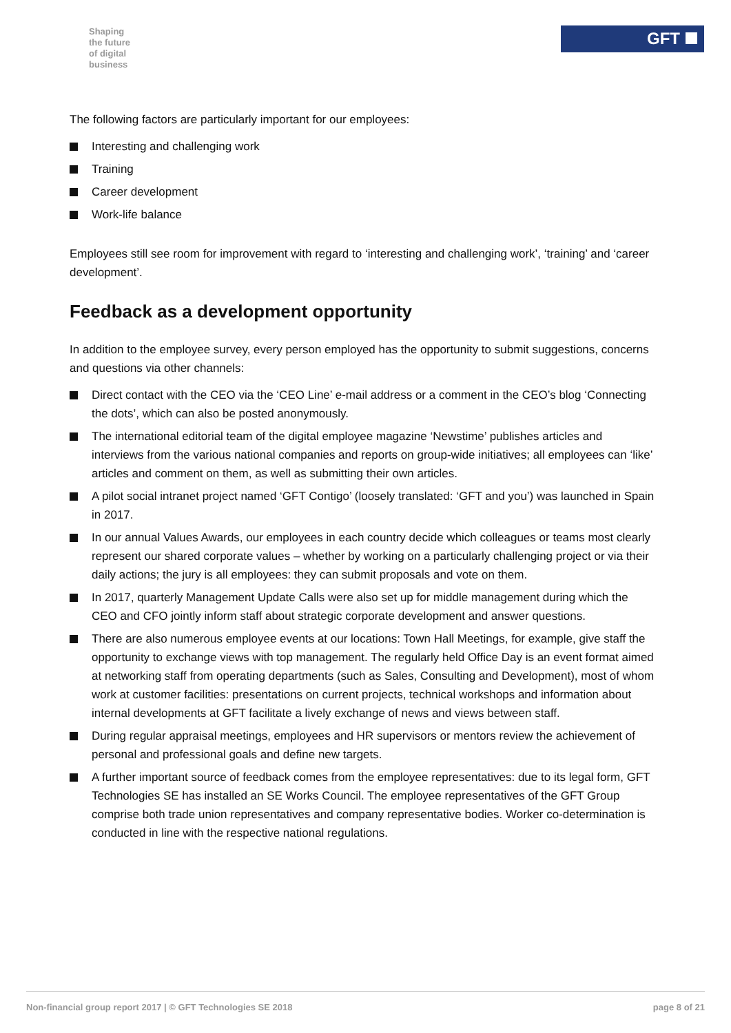Shaping
the future
of digital
business
GFT
The following factors are particularly important for our employees:
Interesting and challenging work
Training
Career development
Work-life balance
Employees still see room for improvement with regard to ‘interesting and challenging work’, ‘training’ and ‘career development’.
Feedback as a development opportunity
In addition to the employee survey, every person employed has the opportunity to submit suggestions, concerns and questions via other channels:
Direct contact with the CEO via the ‘CEO Line’ e-mail address or a comment in the CEO’s blog ‘Connecting the dots’, which can also be posted anonymously.
The international editorial team of the digital employee magazine ‘Newstime’ publishes articles and interviews from the various national companies and reports on group-wide initiatives; all employees can ‘like’ articles and comment on them, as well as submitting their own articles.
A pilot social intranet project named ‘GFT Contigo’ (loosely translated: ‘GFT and you’) was launched in Spain in 2017.
In our annual Values Awards, our employees in each country decide which colleagues or teams most clearly represent our shared corporate values – whether by working on a particularly challenging project or via their daily actions; the jury is all employees: they can submit proposals and vote on them.
In 2017, quarterly Management Update Calls were also set up for middle management during which the CEO and CFO jointly inform staff about strategic corporate development and answer questions.
There are also numerous employee events at our locations: Town Hall Meetings, for example, give staff the opportunity to exchange views with top management. The regularly held Office Day is an event format aimed at networking staff from operating departments (such as Sales, Consulting and Development), most of whom work at customer facilities: presentations on current projects, technical workshops and information about internal developments at GFT facilitate a lively exchange of news and views between staff.
During regular appraisal meetings, employees and HR supervisors or mentors review the achievement of personal and professional goals and define new targets.
A further important source of feedback comes from the employee representatives: due to its legal form, GFT Technologies SE has installed an SE Works Council. The employee representatives of the GFT Group comprise both trade union representatives and company representative bodies. Worker co-determination is conducted in line with the respective national regulations.
Non-financial group report 2017 | © GFT Technologies SE 2018 page 8 of 21